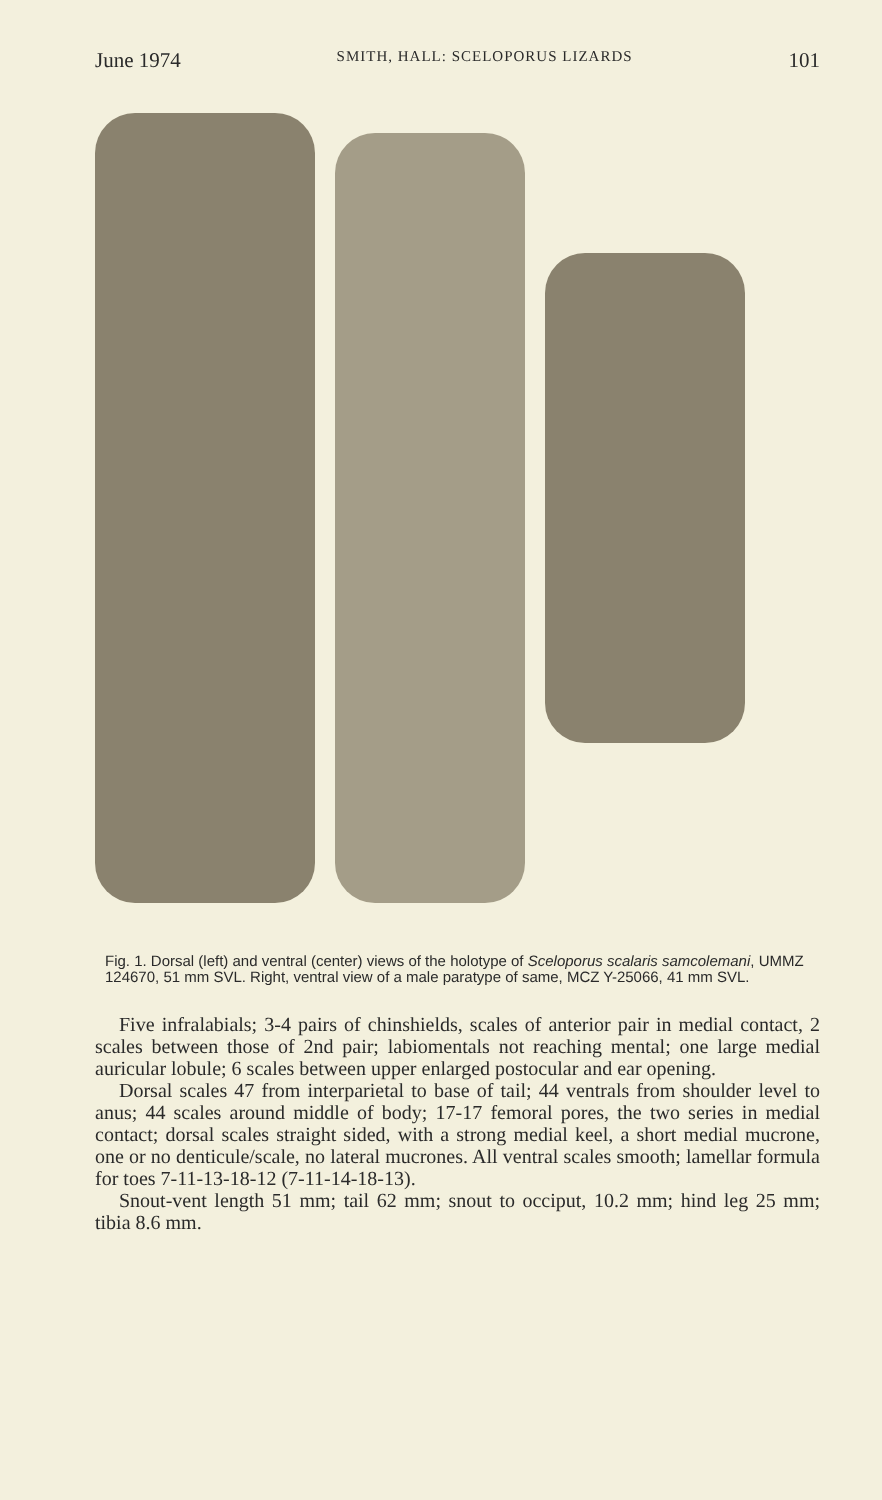June 1974 SMITH, HALL: SCELOPORUS LIZARDS 101
Fig. 1. Dorsal (left) and ventral (center) views of the holotype of Sceloporus scalaris samcolemani, UMMZ 124670, 51 mm SVL. Right, ventral view of a male paratype of same, MCZ Y-25066, 41 mm SVL.
Five infralabials; 3-4 pairs of chinshields, scales of anterior pair in medial contact, 2 scales between those of 2nd pair; labiomentals not reaching mental; one large medial auricular lobule; 6 scales between upper enlarged postocular and ear opening.
Dorsal scales 47 from interparietal to base of tail; 44 ventrals from shoulder level to anus; 44 scales around middle of body; 17-17 femoral pores, the two series in medial contact; dorsal scales straight sided, with a strong medial keel, a short medial mucrone, one or no denticule/scale, no lateral mucrones. All ventral scales smooth; lamellar formula for toes 7-11-13-18-12 (7-11-14-18-13).
Snout-vent length 51 mm; tail 62 mm; snout to occiput, 10.2 mm; hind leg 25 mm; tibia 8.6 mm.